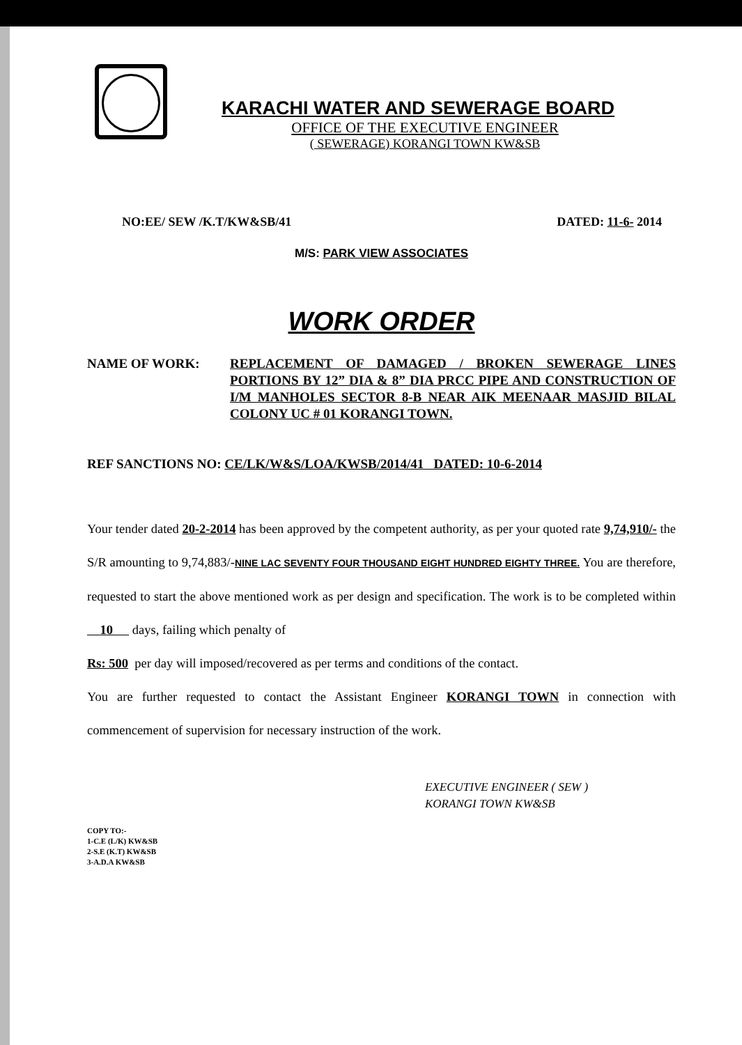KARACHI WATER AND SEWERAGE BOARD
OFFICE OF THE EXECUTIVE ENGINEER
( SEWERAGE) KORANGI TOWN KW&SB
NO:EE/ SEW /K.T/KW&SB/41 DATED: 11-6- 2014
M/S: PARK VIEW ASSOCIATES
WORK ORDER
NAME OF WORK: REPLACEMENT OF DAMAGED / BROKEN SEWERAGE LINES PORTIONS BY 12” DIA & 8” DIA PRCC PIPE AND CONSTRUCTION OF I/M MANHOLES SECTOR 8-B NEAR AIK MEENAAR MASJID BILAL COLONY UC # 01 KORANGI TOWN.
REF SANCTIONS NO: CE/LK/W&S/LOA/KWSB/2014/41 DATED: 10-6-2014
Your tender dated 20-2-2014 has been approved by the competent authority, as per your quoted rate 9,74,910/- the S/R amounting to 9,74,883/-NINE LAC SEVENTY FOUR THOUSAND EIGHT HUNDRED EIGHTY THREE. You are therefore, requested to start the above mentioned work as per design and specification. The work is to be completed within 10 days, failing which penalty of
Rs: 500 per day will imposed/recovered as per terms and conditions of the contact.
You are further requested to contact the Assistant Engineer KORANGI TOWN in connection with commencement of supervision for necessary instruction of the work.
EXECUTIVE ENGINEER ( SEW )
KORANGI TOWN KW&SB
COPY TO:-
1-C.E (L/K) KW&SB
2-S.E (K.T) KW&SB
3-A.D.A KW&SB